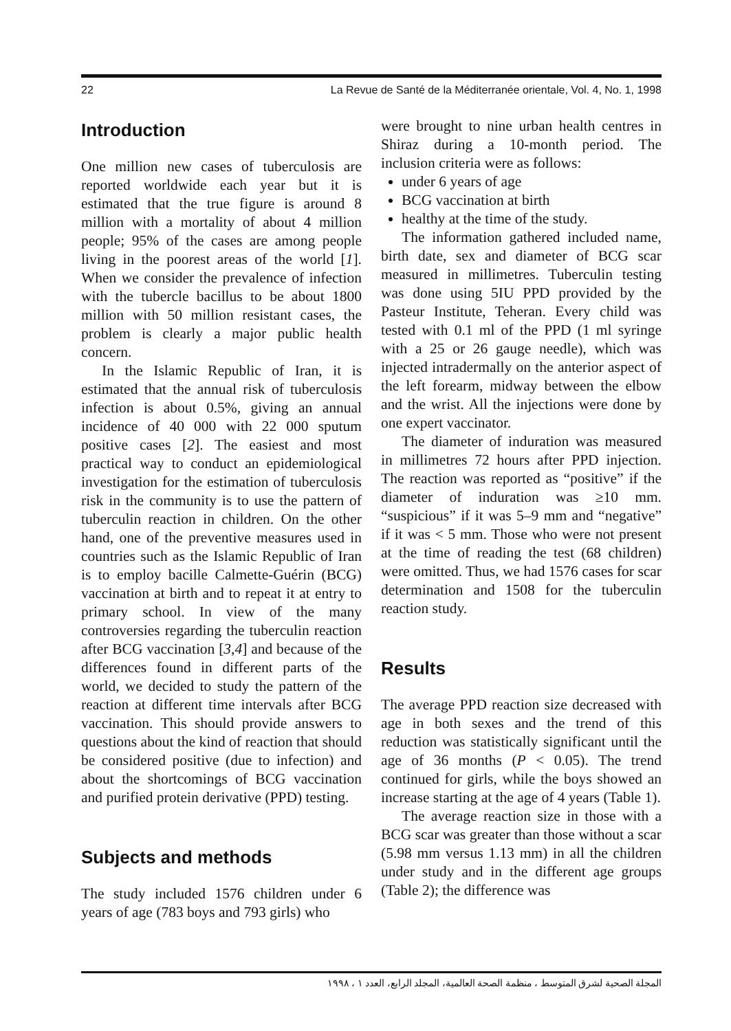22 La Revue de Santé de la Méditerranée orientale, Vol. 4, No. 1, 1998
Introduction
One million new cases of tuberculosis are reported worldwide each year but it is estimated that the true figure is around 8 million with a mortality of about 4 million people; 95% of the cases are among people living in the poorest areas of the world [1]. When we consider the prevalence of infection with the tubercle bacillus to be about 1800 million with 50 million resistant cases, the problem is clearly a major public health concern.
In the Islamic Republic of Iran, it is estimated that the annual risk of tuberculosis infection is about 0.5%, giving an annual incidence of 40 000 with 22 000 sputum positive cases [2]. The easiest and most practical way to conduct an epidemiological investigation for the estimation of tuberculosis risk in the community is to use the pattern of tuberculin reaction in children. On the other hand, one of the preventive measures used in countries such as the Islamic Republic of Iran is to employ bacille Calmette-Guérin (BCG) vaccination at birth and to repeat it at entry to primary school. In view of the many controversies regarding the tuberculin reaction after BCG vaccination [3,4] and because of the differences found in different parts of the world, we decided to study the pattern of the reaction at different time intervals after BCG vaccination. This should provide answers to questions about the kind of reaction that should be considered positive (due to infection) and about the shortcomings of BCG vaccination and purified protein derivative (PPD) testing.
Subjects and methods
The study included 1576 children under 6 years of age (783 boys and 793 girls) who
were brought to nine urban health centres in Shiraz during a 10-month period. The inclusion criteria were as follows:
under 6 years of age
BCG vaccination at birth
healthy at the time of the study.
The information gathered included name, birth date, sex and diameter of BCG scar measured in millimetres. Tuberculin testing was done using 5IU PPD provided by the Pasteur Institute, Teheran. Every child was tested with 0.1 ml of the PPD (1 ml syringe with a 25 or 26 gauge needle), which was injected intradermally on the anterior aspect of the left forearm, midway between the elbow and the wrist. All the injections were done by one expert vaccinator.
The diameter of induration was measured in millimetres 72 hours after PPD injection. The reaction was reported as “positive” if the diameter of induration was ≥10 mm. “suspicious” if it was 5–9 mm and “negative” if it was < 5 mm. Those who were not present at the time of reading the test (68 children) were omitted. Thus, we had 1576 cases for scar determination and 1508 for the tuberculin reaction study.
Results
The average PPD reaction size decreased with age in both sexes and the trend of this reduction was statistically significant until the age of 36 months (P < 0.05). The trend continued for girls, while the boys showed an increase starting at the age of 4 years (Table 1).
The average reaction size in those with a BCG scar was greater than those without a scar (5.98 mm versus 1.13 mm) in all the children under study and in the different age groups (Table 2); the difference was
المجلة الصحية لشرق المتوسط ، منظمة الصحة العالمية، المجلد الرابع، العدد ١ ، ١٩٩٨